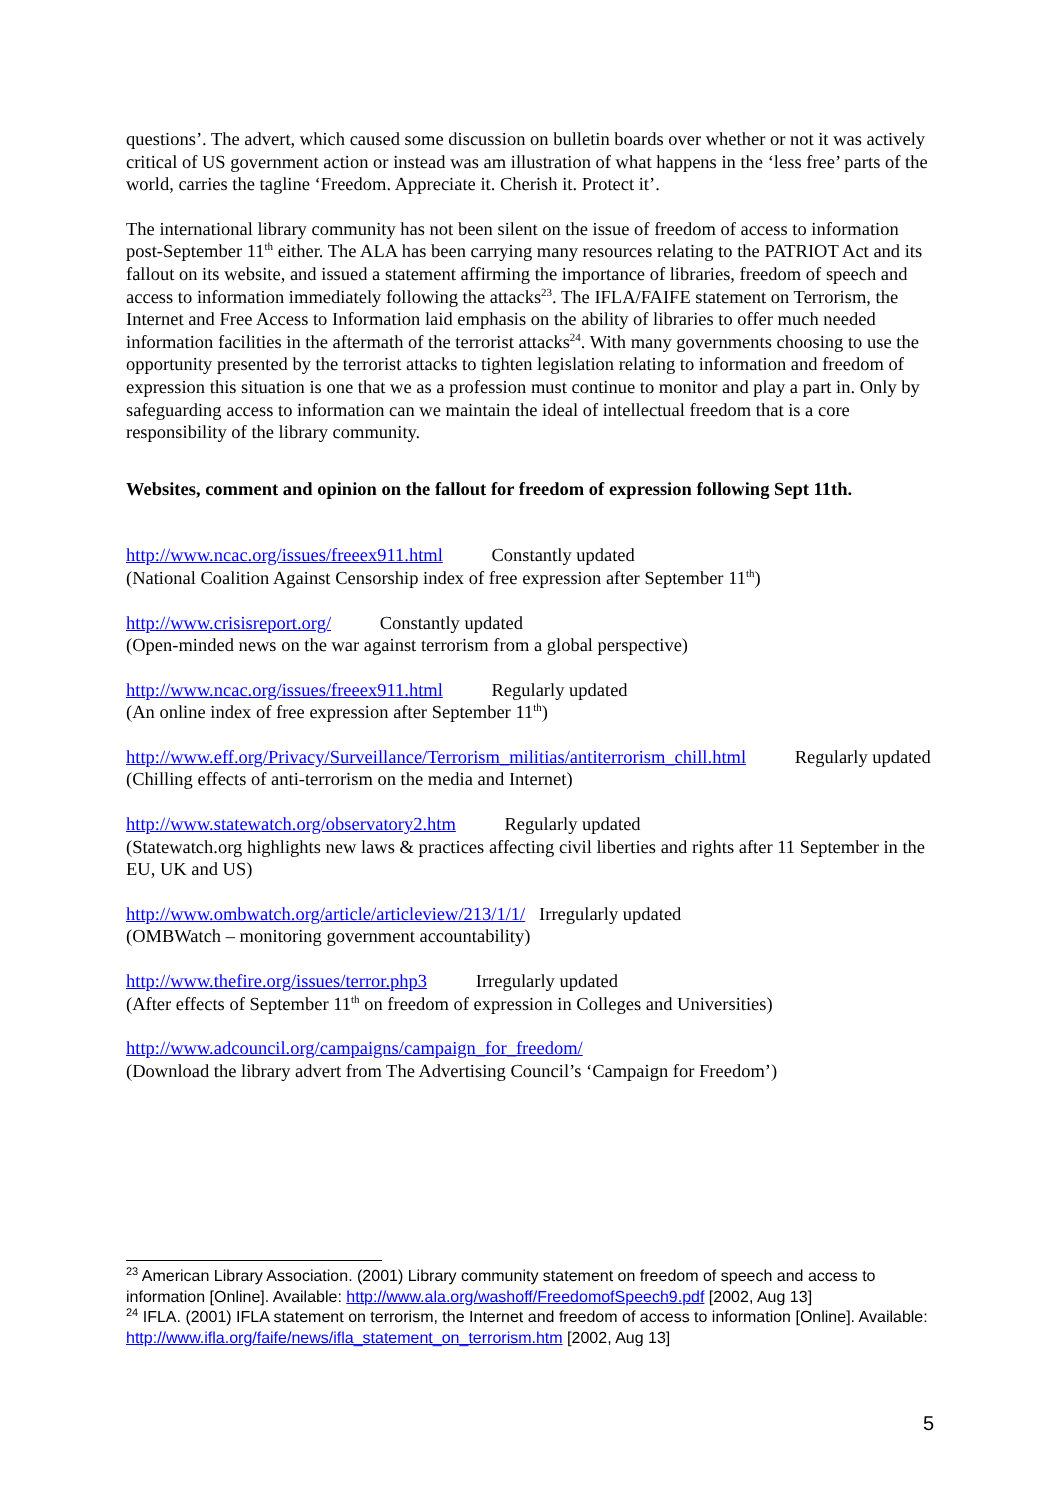questions’. The advert, which caused some discussion on bulletin boards over whether or not it was actively critical of US government action or instead was am illustration of what happens in the ‘less free’ parts of the world, carries the tagline ‘Freedom. Appreciate it. Cherish it. Protect it’.
The international library community has not been silent on the issue of freedom of access to information post-September 11<sup>th</sup> either. The ALA has been carrying many resources relating to the PATRIOT Act and its fallout on its website, and issued a statement affirming the importance of libraries, freedom of speech and access to information immediately following the attacks<sup>23</sup>. The IFLA/FAIFE statement on Terrorism, the Internet and Free Access to Information laid emphasis on the ability of libraries to offer much needed information facilities in the aftermath of the terrorist attacks<sup>24</sup>. With many governments choosing to use the opportunity presented by the terrorist attacks to tighten legislation relating to information and freedom of expression this situation is one that we as a profession must continue to monitor and play a part in. Only by safeguarding access to information can we maintain the ideal of intellectual freedom that is a core responsibility of the library community.
Websites, comment and opinion on the fallout for freedom of expression following Sept 11th.
http://www.ncac.org/issues/freeex911.html Constantly updated
(National Coalition Against Censorship index of free expression after September 11<sup>th</sup>)
http://www.crisisreport.org/ Constantly updated
(Open-minded news on the war against terrorism from a global perspective)
http://www.ncac.org/issues/freeex911.html Regularly updated
(An online index of free expression after September 11<sup>th</sup>)
http://www.eff.org/Privacy/Surveillance/Terrorism_militias/antiterrorism_chill.html Regularly updated
(Chilling effects of anti-terrorism on the media and Internet)
http://www.statewatch.org/observatory2.htm Regularly updated
(Statewatch.org highlights new laws & practices affecting civil liberties and rights after 11 September in the EU, UK and US)
http://www.ombwatch.org/article/articleview/213/1/1/ Irregularly updated
(OMBWatch – monitoring government accountability)
http://www.thefire.org/issues/terror.php3 Irregularly updated
(After effects of September 11<sup>th</sup> on freedom of expression in Colleges and Universities)
http://www.adcouncil.org/campaigns/campaign_for_freedom/
(Download the library advert from The Advertising Council’s ‘Campaign for Freedom’)
<sup>23</sup> American Library Association. (2001) Library community statement on freedom of speech and access to information [Online]. Available: http://www.ala.org/washoff/FreedomofSpeech9.pdf [2002, Aug 13]
<sup>24</sup> IFLA. (2001) IFLA statement on terrorism, the Internet and freedom of access to information [Online]. Available: http://www.ifla.org/faife/news/ifla_statement_on_terrorism.htm [2002, Aug 13]
5